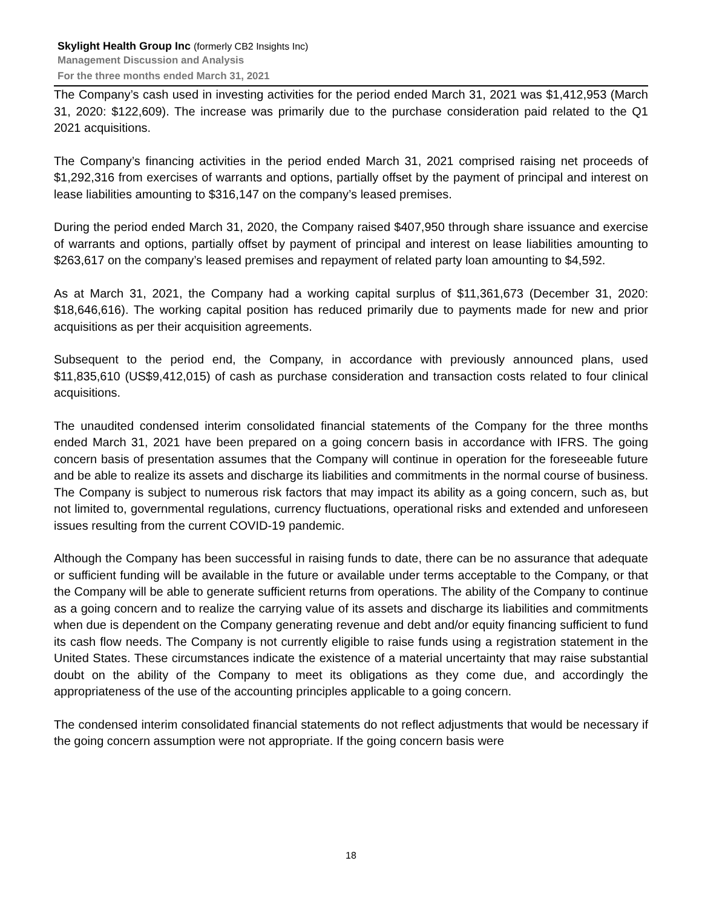Skylight Health Group Inc (formerly CB2 Insights Inc)
Management Discussion and Analysis
For the three months ended March 31, 2021
The Company’s cash used in investing activities for the period ended March 31, 2021 was $1,412,953 (March 31, 2020: $122,609). The increase was primarily due to the purchase consideration paid related to the Q1 2021 acquisitions.
The Company’s financing activities in the period ended March 31, 2021 comprised raising net proceeds of $1,292,316 from exercises of warrants and options, partially offset by the payment of principal and interest on lease liabilities amounting to $316,147 on the company’s leased premises.
During the period ended March 31, 2020, the Company raised $407,950 through share issuance and exercise of warrants and options, partially offset by payment of principal and interest on lease liabilities amounting to $263,617 on the company’s leased premises and repayment of related party loan amounting to $4,592.
As at March 31, 2021, the Company had a working capital surplus of $11,361,673 (December 31, 2020: $18,646,616). The working capital position has reduced primarily due to payments made for new and prior acquisitions as per their acquisition agreements.
Subsequent to the period end, the Company, in accordance with previously announced plans, used $11,835,610 (US$9,412,015) of cash as purchase consideration and transaction costs related to four clinical acquisitions.
The unaudited condensed interim consolidated financial statements of the Company for the three months ended March 31, 2021 have been prepared on a going concern basis in accordance with IFRS. The going concern basis of presentation assumes that the Company will continue in operation for the foreseeable future and be able to realize its assets and discharge its liabilities and commitments in the normal course of business. The Company is subject to numerous risk factors that may impact its ability as a going concern, such as, but not limited to, governmental regulations, currency fluctuations, operational risks and extended and unforeseen issues resulting from the current COVID-19 pandemic.
Although the Company has been successful in raising funds to date, there can be no assurance that adequate or sufficient funding will be available in the future or available under terms acceptable to the Company, or that the Company will be able to generate sufficient returns from operations. The ability of the Company to continue as a going concern and to realize the carrying value of its assets and discharge its liabilities and commitments when due is dependent on the Company generating revenue and debt and/or equity financing sufficient to fund its cash flow needs. The Company is not currently eligible to raise funds using a registration statement in the United States. These circumstances indicate the existence of a material uncertainty that may raise substantial doubt on the ability of the Company to meet its obligations as they come due, and accordingly the appropriateness of the use of the accounting principles applicable to a going concern.
The condensed interim consolidated financial statements do not reflect adjustments that would be necessary if the going concern assumption were not appropriate. If the going concern basis were
18